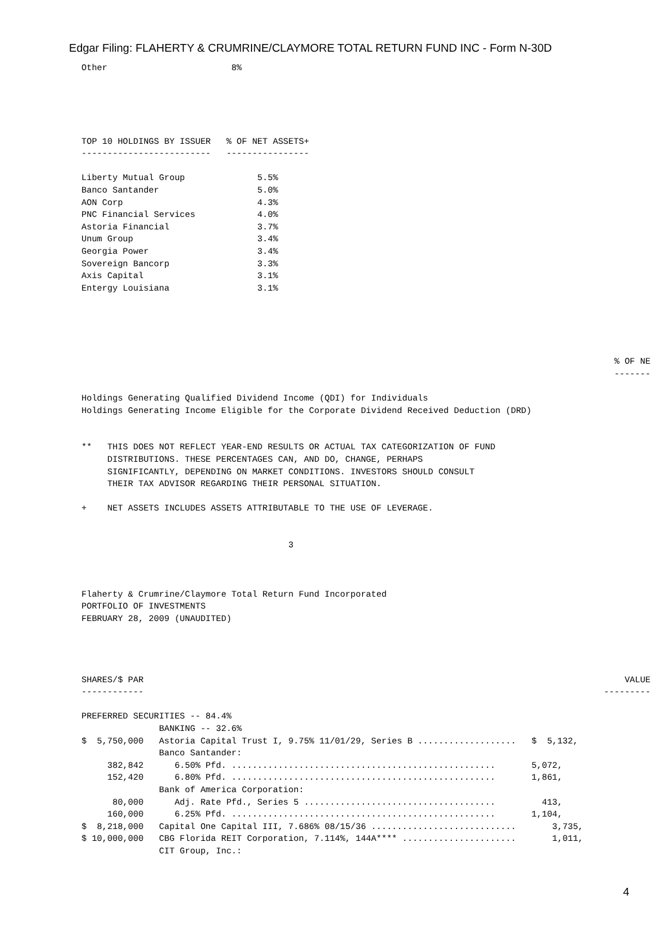Edgar Filing: FLAHERTY & CRUMRINE/CLAYMORE TOTAL RETURN FUND INC - Form N-30D
Other                        8%





TOP 10 HOLDINGS BY ISSUER   % OF NET ASSETS+
-------------------------   ----------------

Liberty Mutual Group              5.5%
Banco Santander                   5.0%
AON Corp                          4.3%
PNC Financial Services            4.0%
Astoria Financial                 3.7%
Unum Group                        3.4%
Georgia Power                     3.4%
Sovereign Bancorp                 3.3%
Axis Capital                      3.1%
Entergy Louisiana                 3.1%





                                                                                                       % OF NE
                                                                                                       -------

Holdings Generating Qualified Dividend Income (QDI) for Individuals
Holdings Generating Income Eligible for the Corporate Dividend Received Deduction (DRD)


**   THIS DOES NOT REFLECT YEAR-END RESULTS OR ACTUAL TAX CATEGORIZATION OF FUND
     DISTRIBUTIONS. THESE PERCENTAGES CAN, AND DO, CHANGE, PERHAPS
     SIGNIFICANTLY, DEPENDING ON MARKET CONDITIONS. INVESTORS SHOULD CONSULT
     THEIR TAX ADVISOR REGARDING THEIR PERSONAL SITUATION.

+    NET ASSETS INCLUDES ASSETS ATTRIBUTABLE TO THE USE OF LEVERAGE.


                                        3



Flaherty & Crumrine/Claymore Total Return Fund Incorporated
PORTFOLIO OF INVESTMENTS
FEBRUARY 28, 2009 (UNAUDITED)




SHARES/$ PAR                                                                                             VALUE
------------                                                                                         ---------

PREFERRED SECURITIES -- 84.4%
               BANKING -- 32.6%
$  5,750,000   Astoria Capital Trust I, 9.75% 11/01/29, Series B ...................   $  5,132,
               Banco Santander:
     382,842      6.50% Pfd. ...................................................       5,072,
     152,420      6.80% Pfd. ...................................................       1,861,
               Bank of America Corporation:
      80,000      Adj. Rate Pfd., Series 5 .....................................         413,
     160,000      6.25% Pfd. ...................................................       1,104,
$  8,218,000   Capital One Capital III, 7.686% 08/15/36 ............................       3,735,
$ 10,000,000   CBG Florida REIT Corporation, 7.114%, 144A**** ......................       1,011,
               CIT Group, Inc.:
4